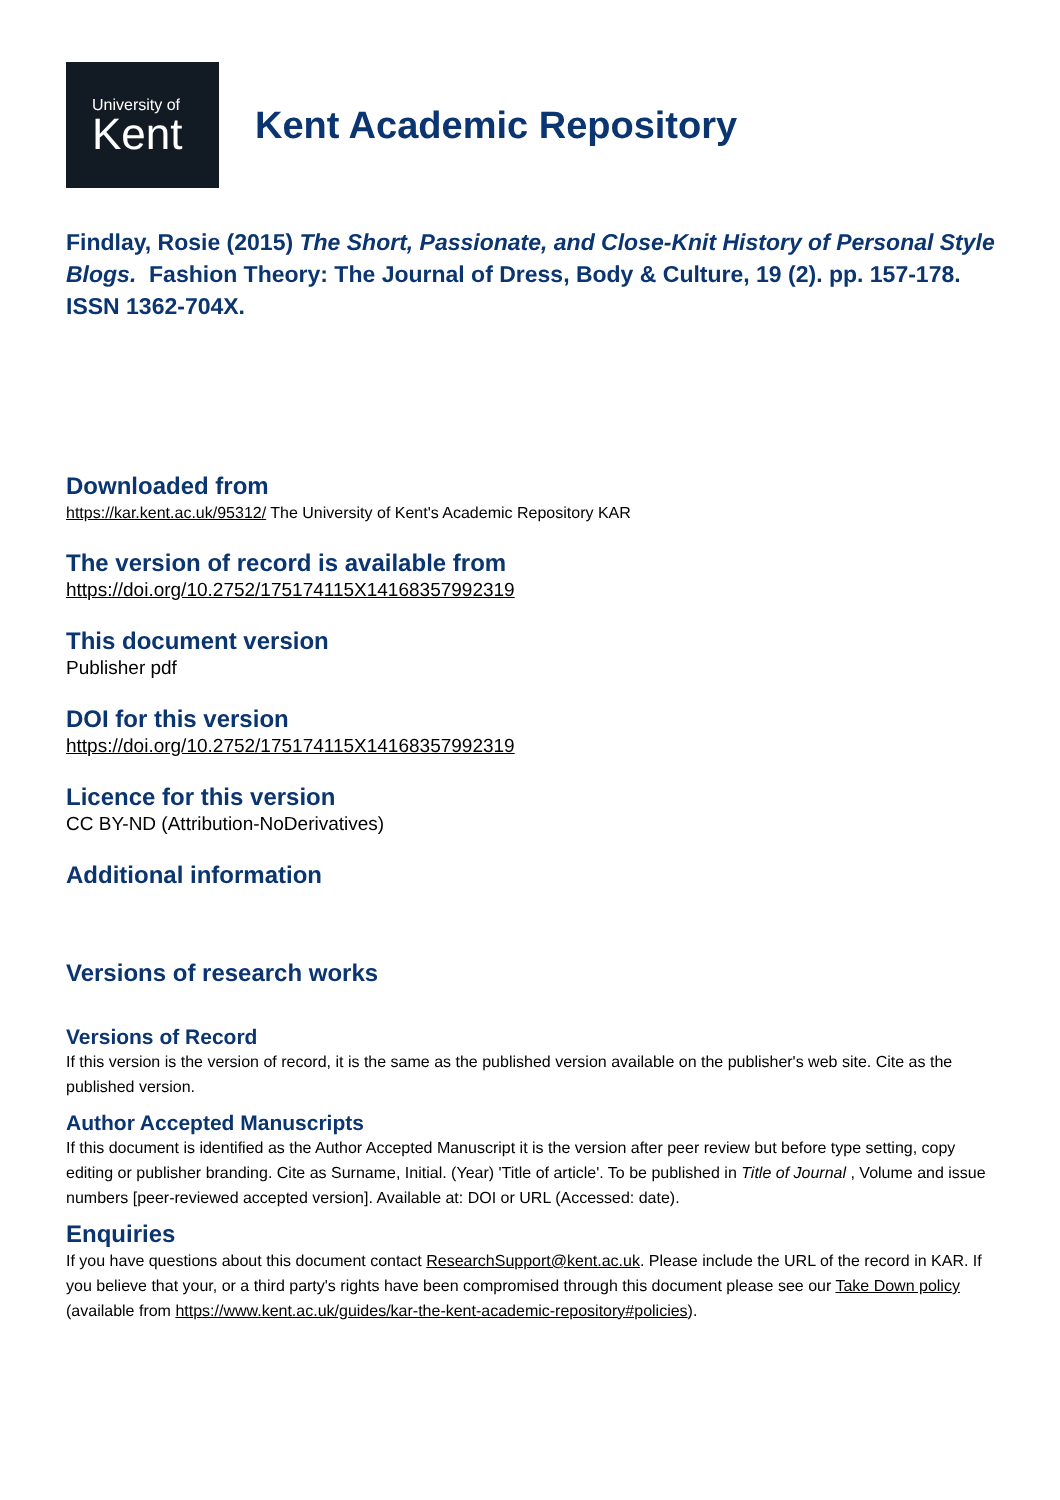University of
Kent
Kent Academic Repository
Findlay, Rosie (2015) The Short, Passionate, and Close-Knit History of Personal Style Blogs. Fashion Theory: The Journal of Dress, Body & Culture, 19 (2). pp. 157-178. ISSN 1362-704X.
Downloaded from
https://kar.kent.ac.uk/95312/ The University of Kent's Academic Repository KAR
The version of record is available from
https://doi.org/10.2752/175174115X14168357992319
This document version
Publisher pdf
DOI for this version
https://doi.org/10.2752/175174115X14168357992319
Licence for this version
CC BY-ND (Attribution-NoDerivatives)
Additional information
Versions of research works
Versions of Record
If this version is the version of record, it is the same as the published version available on the publisher's web site. Cite as the published version.
Author Accepted Manuscripts
If this document is identified as the Author Accepted Manuscript it is the version after peer review but before type setting, copy editing or publisher branding. Cite as Surname, Initial. (Year) 'Title of article'. To be published in Title of Journal , Volume and issue numbers [peer-reviewed accepted version]. Available at: DOI or URL (Accessed: date).
Enquiries
If you have questions about this document contact ResearchSupport@kent.ac.uk. Please include the URL of the record in KAR. If you believe that your, or a third party's rights have been compromised through this document please see our Take Down policy (available from https://www.kent.ac.uk/guides/kar-the-kent-academic-repository#policies).